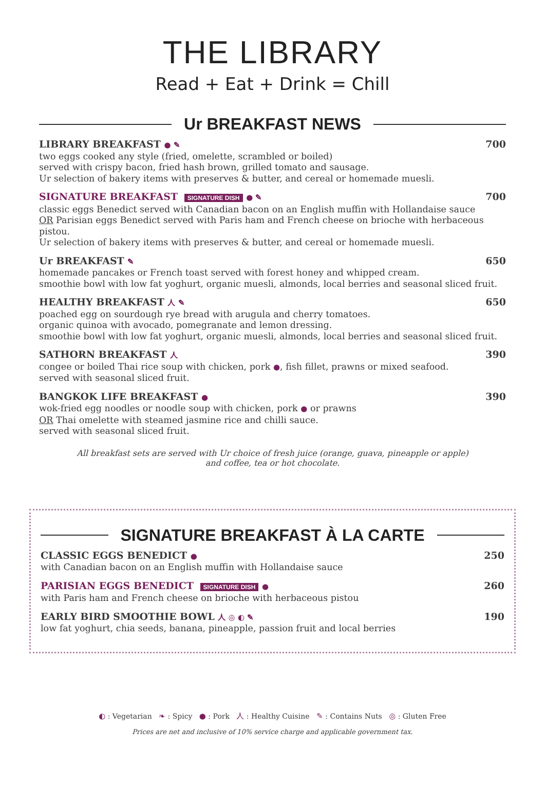THE LIBRARY
Read + Eat + Drink = Chill
Ur BREAKFAST NEWS
LIBRARY BREAKFAST ● ✎ 700
two eggs cooked any style (fried, omelette, scrambled or boiled)
served with crispy bacon, fried hash brown, grilled tomato and sausage.
Ur selection of bakery items with preserves & butter, and cereal or homemade muesli.
SIGNATURE BREAKFAST SIGNATURE DISH ● ✎ 700
classic eggs Benedict served with Canadian bacon on an English muffin with Hollandaise sauce
OR Parisian eggs Benedict served with Paris ham and French cheese on brioche with herbaceous pistou.
Ur selection of bakery items with preserves & butter, and cereal or homemade muesli.
Ur BREAKFAST ✎ 650
homemade pancakes or French toast served with forest honey and whipped cream.
smoothie bowl with low fat yoghurt, organic muesli, almonds, local berries and seasonal sliced fruit.
HEALTHY BREAKFAST 人 ✎ 650
poached egg on sourdough rye bread with arugula and cherry tomatoes.
organic quinoa with avocado, pomegranate and lemon dressing.
smoothie bowl with low fat yoghurt, organic muesli, almonds, local berries and seasonal sliced fruit.
SATHORN BREAKFAST 人 390
congee or boiled Thai rice soup with chicken, pork ●, fish fillet, prawns or mixed seafood.
served with seasonal sliced fruit.
BANGKOK LIFE BREAKFAST ● 390
wok-fried egg noodles or noodle soup with chicken, pork ● or prawns
OR Thai omelette with steamed jasmine rice and chilli sauce.
served with seasonal sliced fruit.
All breakfast sets are served with Ur choice of fresh juice (orange, guava, pineapple or apple)
and coffee, tea or hot chocolate.
SIGNATURE BREAKFAST À LA CARTE
CLASSIC EGGS BENEDICT ● 250
with Canadian bacon on an English muffin with Hollandaise sauce
PARISIAN EGGS BENEDICT SIGNATURE DISH ● 260
with Paris ham and French cheese on brioche with herbaceous pistou
EARLY BIRD SMOOTHIE BOWL 人 ◎ ◐ ✎ 190
low fat yoghurt, chia seeds, banana, pineapple, passion fruit and local berries
◐ : Vegetarian ❧ : Spicy ● : Pork 人 : Healthy Cuisine ✎ : Contains Nuts ◎ : Gluten Free
Prices are net and inclusive of 10% service charge and applicable government tax.